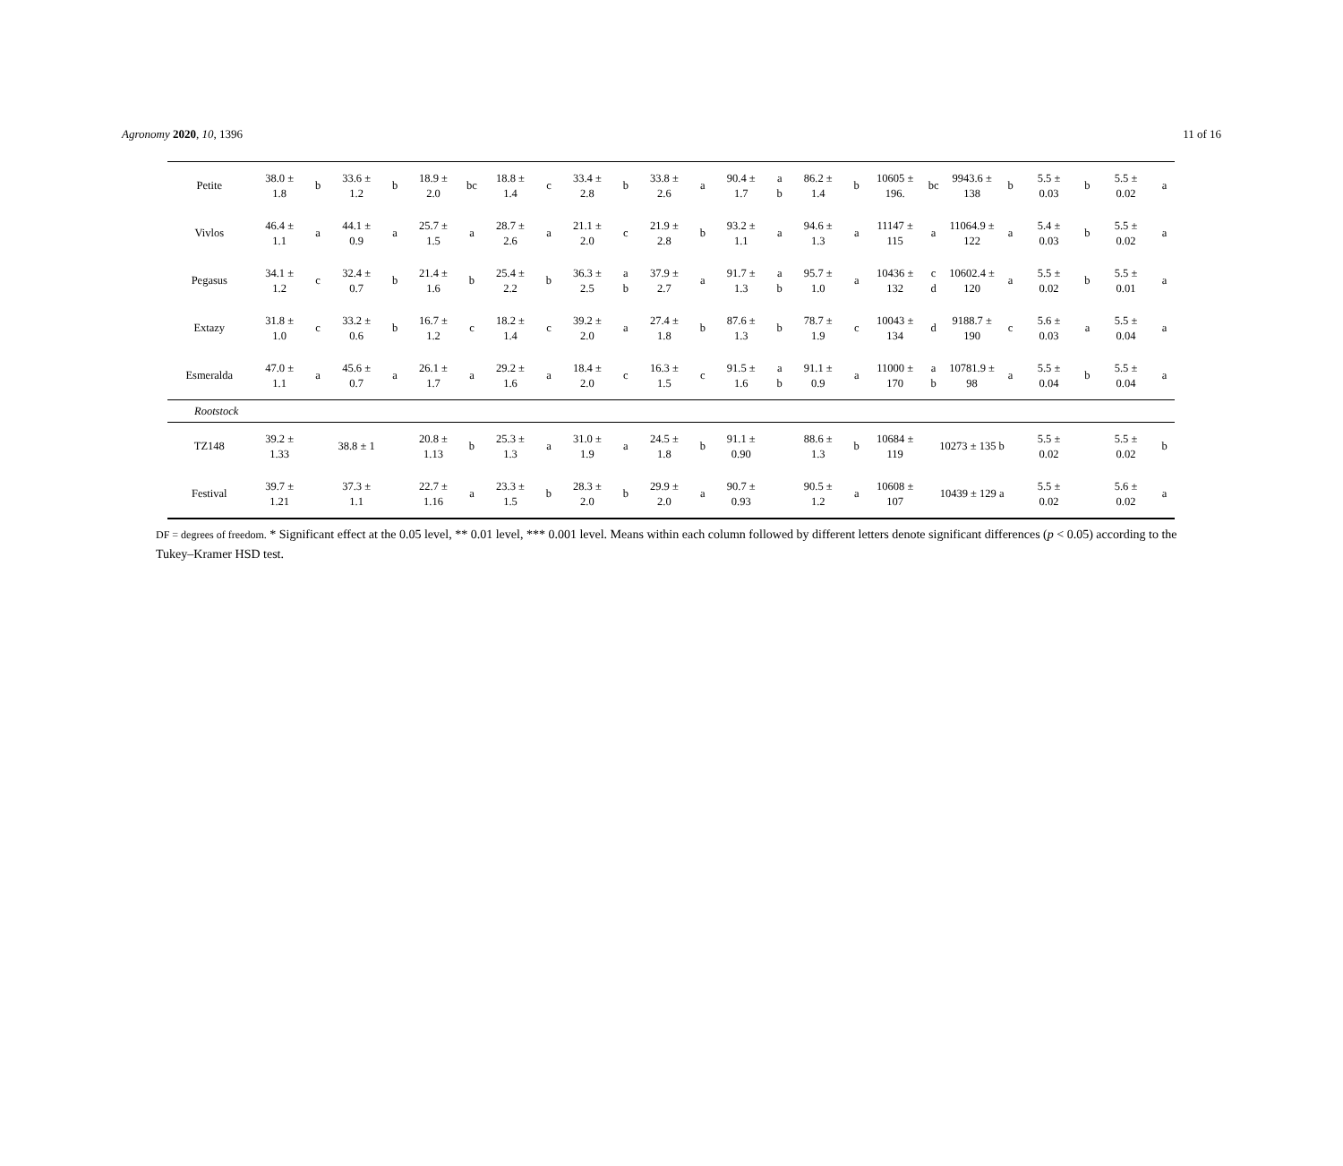Agronomy 2020, 10, 1396 11 of 16
| Petite | 38.0 ± 1.8 | b | 33.6 ± 1.2 | b | 18.9 ± 2.0 | bc | 18.8 ± 1.4 | c | 33.4 ± 2.8 | b | 33.8 ± 2.6 | a | 90.4 ± 1.7 | a b | 86.2 ± 1.4 | b | 10605 ± 196. | bc | 9943.6 ± 138 | b | 5.5 ± 0.03 | b | 5.5 ± 0.02 | a |
| Vivlos | 46.4 ± 1.1 | a | 44.1 ± 0.9 | a | 25.7 ± 1.5 | a | 28.7 ± 2.6 | a | 21.1 ± 2.0 | c | 21.9 ± 2.8 | b | 93.2 ± 1.1 | a | 94.6 ± 1.3 | a | 11147 ± 115 | a | 11064.9 ± 122 | a | 5.4 ± 0.03 | b | 5.5 ± 0.02 | a |
| Pegasus | 34.1 ± 1.2 | c | 32.4 ± 0.7 | b | 21.4 ± 1.6 | b | 25.4 ± 2.2 | b | 36.3 ± 2.5 | a b | 37.9 ± 2.7 | a | 91.7 ± 1.3 | a b | 95.7 ± 1.0 | a | 10436 ± 132 | c d | 10602.4 ± 120 | a | 5.5 ± 0.02 | b | 5.5 ± 0.01 | a |
| Extazy | 31.8 ± 1.0 | c | 33.2 ± 0.6 | b | 16.7 ± 1.2 | c | 18.2 ± 1.4 | c | 39.2 ± 2.0 | a | 27.4 ± 1.8 | b | 87.6 ± 1.3 | b | 78.7 ± 1.9 | c | 10043 ± 134 | d | 9188.7 ± 190 | c | 5.6 ± 0.03 | a | 5.5 ± 0.04 | a |
| Esmeralda | 47.0 ± 1.1 | a | 45.6 ± 0.7 | a | 26.1 ± 1.7 | a | 29.2 ± 1.6 | a | 18.4 ± 2.0 | c | 16.3 ± 1.5 | c | 91.5 ± 1.6 | a b | 91.1 ± 0.9 | a | 11000 ± 170 | a b | 10781.9 ± 98 | a | 5.5 ± 0.04 | b | 5.5 ± 0.04 | a |
| Rootstock | | | | | | | | | | | | | | | | | | | | | | | | |
| TZ148 | 39.2 ± 1.33 | 38.8 ± 1 | | | 20.8 ± 1.13 | b | 25.3 ± 1.3 | a | 31.0 ± 1.9 | a | 24.5 ± 1.8 | b | 91.1 ± 0.90 | | 88.6 ± 1.3 | b | 10684 ± 119 | 10273 ± 135 b | | | 5.5 ± 0.02 | | 5.5 ± 0.02 | b |
| Festival | 39.7 ± 1.21 | 37.3 ± 1.1 | | | 22.7 ± 1.16 | a | 23.3 ± 1.5 | b | 28.3 ± 2.0 | b | 29.9 ± 2.0 | a | 90.7 ± 0.93 | | 90.5 ± 1.2 | a | 10608 ± 107 | 10439 ± 129 a | | | 5.5 ± 0.02 | | 5.6 ± 0.02 | a |
DF = degrees of freedom. * Significant effect at the 0.05 level, ** 0.01 level, *** 0.001 level. Means within each column followed by different letters denote significant differences (p < 0.05) according to the Tukey–Kramer HSD test.